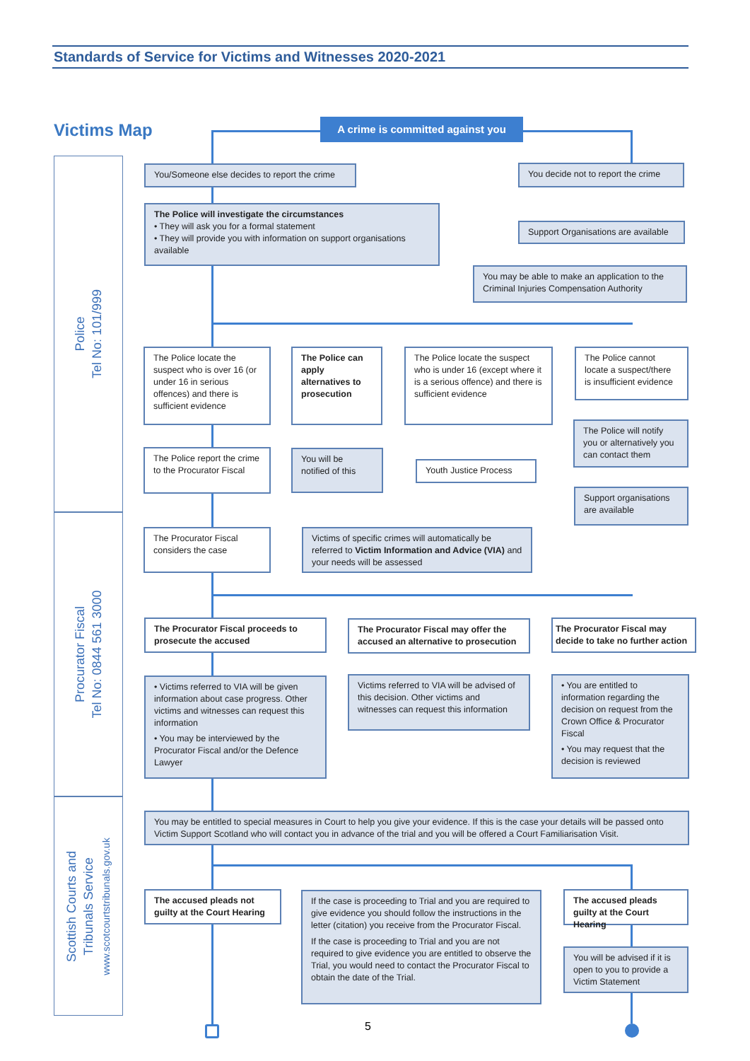Standards of Service for Victims and Witnesses 2020-2021
Victims Map
A crime is committed against you
Police
Tel No: 101/999
Procurator Fiscal
Tel No: 0844 561 3000
Scottish Courts and
Tribunals Service
www.scotcourtstribunals.gov.uk
You/Someone else decides to report the crime
You decide not to report the crime
The Police will investigate the circumstances
• They will ask you for a formal statement
• They will provide you with information on support organisations available
Support Organisations are available
You may be able to make an application to the Criminal Injuries Compensation Authority
The Police locate the suspect who is over 16 (or under 16 in serious offences) and there is sufficient evidence
The Police can apply alternatives to prosecution
The Police locate the suspect who is under 16 (except where it is a serious offence) and there is sufficient evidence
The Police cannot locate a suspect/there is insufficient evidence
The Police report the crime to the Procurator Fiscal
You will be notified of this
Youth Justice Process
The Police will notify you or alternatively you can contact them
Support organisations are available
The Procurator Fiscal considers the case
Victims of specific crimes will automatically be referred to Victim Information and Advice (VIA) and your needs will be assessed
The Procurator Fiscal proceeds to prosecute the accused
The Procurator Fiscal may offer the accused an alternative to prosecution
The Procurator Fiscal may decide to take no further action
• Victims referred to VIA will be given information about case progress. Other victims and witnesses can request this information
• You may be interviewed by the Procurator Fiscal and/or the Defence Lawyer
Victims referred to VIA will be advised of this decision. Other victims and witnesses can request this information
• You are entitled to information regarding the decision on request from the Crown Office & Procurator Fiscal
• You may request that the decision is reviewed
You may be entitled to special measures in Court to help you give your evidence. If this is the case your details will be passed onto Victim Support Scotland who will contact you in advance of the trial and you will be offered a Court Familiarisation Visit.
The accused pleads not guilty at the Court Hearing
If the case is proceeding to Trial and you are required to give evidence you should follow the instructions in the letter (citation) you receive from the Procurator Fiscal.
If the case is proceeding to Trial and you are not required to give evidence you are entitled to observe the Trial, you would need to contact the Procurator Fiscal to obtain the date of the Trial.
The accused pleads guilty at the Court Hearing
You will be advised if it is open to you to provide a Victim Statement
5